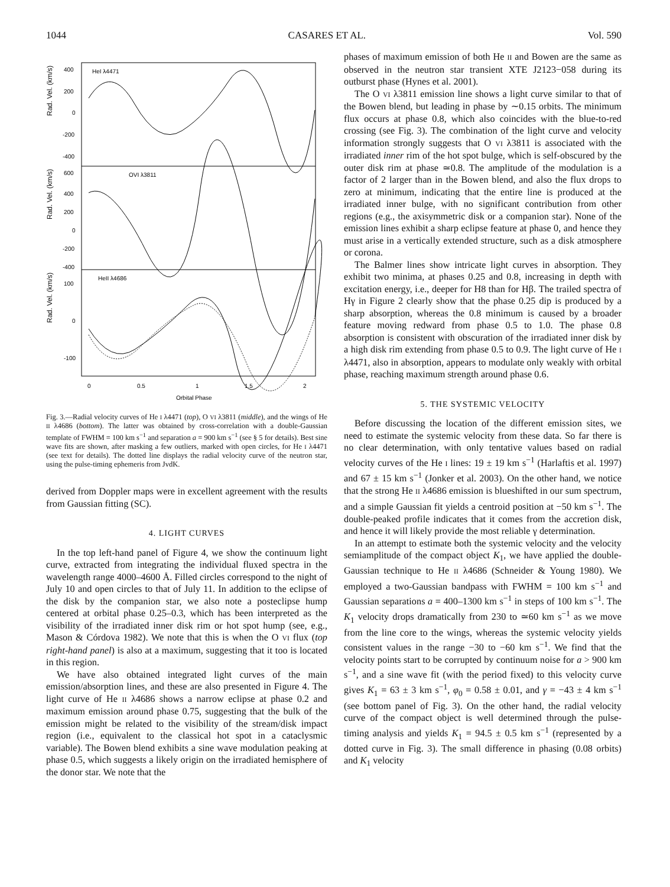1044 CASARES ET AL. Vol. 590
HeI λ4471
OVI λ3811
HeII λ4686
Rad. Vel. (km/s)
Rad. Vel. (km/s)
Rad. Vel. (km/s)
400
200
0
-200
-400
600
400
200
0
-200
-400
100
0
-100
0
0.5
1
1.5
2
Orbital Phase
Fig. 3.—Radial velocity curves of He I λ4471 (top), O VI λ3811 (middle), and the wings of He II λ4686 (bottom). The latter was obtained by cross-correlation with a double-Gaussian template of FWHM = 100 km s<sup>−1</sup> and separation a = 900 km s<sup>−1</sup> (see § 5 for details). Best sine wave fits are shown, after masking a few outliers, marked with open circles, for He I λ4471 (see text for details). The dotted line displays the radial velocity curve of the neutron star, using the pulse-timing ephemeris from JvdK.
derived from Doppler maps were in excellent agreement with the results from Gaussian fitting (SC).
4. LIGHT CURVES
In the top left-hand panel of Figure 4, we show the continuum light curve, extracted from integrating the individual fluxed spectra in the wavelength range 4000–4600 Å. Filled circles correspond to the night of July 10 and open circles to that of July 11. In addition to the eclipse of the disk by the companion star, we also note a posteclipse hump centered at orbital phase 0.25–0.3, which has been interpreted as the visibility of the irradiated inner disk rim or hot spot hump (see, e.g., Mason & Córdova 1982). We note that this is when the O VI flux (top right-hand panel) is also at a maximum, suggesting that it too is located in this region.
We have also obtained integrated light curves of the main emission/absorption lines, and these are also presented in Figure 4. The light curve of He II λ4686 shows a narrow eclipse at phase 0.2 and maximum emission around phase 0.75, suggesting that the bulk of the emission might be related to the visibility of the stream/disk impact region (i.e., equivalent to the classical hot spot in a cataclysmic variable). The Bowen blend exhibits a sine wave modulation peaking at phase 0.5, which suggests a likely origin on the irradiated hemisphere of the donor star. We note that the
phases of maximum emission of both He II and Bowen are the same as observed in the neutron star transient XTE J2123−058 during its outburst phase (Hynes et al. 2001).
The O VI λ3811 emission line shows a light curve similar to that of the Bowen blend, but leading in phase by ∼0.15 orbits. The minimum flux occurs at phase 0.8, which also coincides with the blue-to-red crossing (see Fig. 3). The combination of the light curve and velocity information strongly suggests that O VI λ3811 is associated with the irradiated inner rim of the hot spot bulge, which is self-obscured by the outer disk rim at phase ≃0.8. The amplitude of the modulation is a factor of 2 larger than in the Bowen blend, and also the flux drops to zero at minimum, indicating that the entire line is produced at the irradiated inner bulge, with no significant contribution from other regions (e.g., the axisymmetric disk or a companion star). None of the emission lines exhibit a sharp eclipse feature at phase 0, and hence they must arise in a vertically extended structure, such as a disk atmosphere or corona.
The Balmer lines show intricate light curves in absorption. They exhibit two minima, at phases 0.25 and 0.8, increasing in depth with excitation energy, i.e., deeper for H8 than for Hβ. The trailed spectra of Hγ in Figure 2 clearly show that the phase 0.25 dip is produced by a sharp absorption, whereas the 0.8 minimum is caused by a broader feature moving redward from phase 0.5 to 1.0. The phase 0.8 absorption is consistent with obscuration of the irradiated inner disk by a high disk rim extending from phase 0.5 to 0.9. The light curve of He I λ4471, also in absorption, appears to modulate only weakly with orbital phase, reaching maximum strength around phase 0.6.
5. THE SYSTEMIC VELOCITY
Before discussing the location of the different emission sites, we need to estimate the systemic velocity from these data. So far there is no clear determination, with only tentative values based on radial velocity curves of the He I lines: 19 ± 19 km s<sup>−1</sup> (Harlaftis et al. 1997) and 67 ± 15 km s<sup>−1</sup> (Jonker et al. 2003). On the other hand, we notice that the strong He II λ4686 emission is blueshifted in our sum spectrum, and a simple Gaussian fit yields a centroid position at −50 km s<sup>−1</sup>. The double-peaked profile indicates that it comes from the accretion disk, and hence it will likely provide the most reliable γ determination.
In an attempt to estimate both the systemic velocity and the velocity semiamplitude of the compact object K<sub>1</sub>, we have applied the double-Gaussian technique to He II λ4686 (Schneider & Young 1980). We employed a two-Gaussian bandpass with FWHM = 100 km s<sup>−1</sup> and Gaussian separations a = 400–1300 km s<sup>−1</sup> in steps of 100 km s<sup>−1</sup>. The K<sub>1</sub> velocity drops dramatically from 230 to ≃60 km s<sup>−1</sup> as we move from the line core to the wings, whereas the systemic velocity yields consistent values in the range −30 to −60 km s<sup>−1</sup>. We find that the velocity points start to be corrupted by continuum noise for a > 900 km s<sup>−1</sup>, and a sine wave fit (with the period fixed) to this velocity curve gives K<sub>1</sub> = 63 ± 3 km s<sup>−1</sup>, φ<sub>0</sub> = 0.58 ± 0.01, and γ = −43 ± 4 km s<sup>−1</sup> (see bottom panel of Fig. 3). On the other hand, the radial velocity curve of the compact object is well determined through the pulse-timing analysis and yields K<sub>1</sub> = 94.5 ± 0.5 km s<sup>−1</sup> (represented by a dotted curve in Fig. 3). The small difference in phasing (0.08 orbits) and K<sub>1</sub> velocity